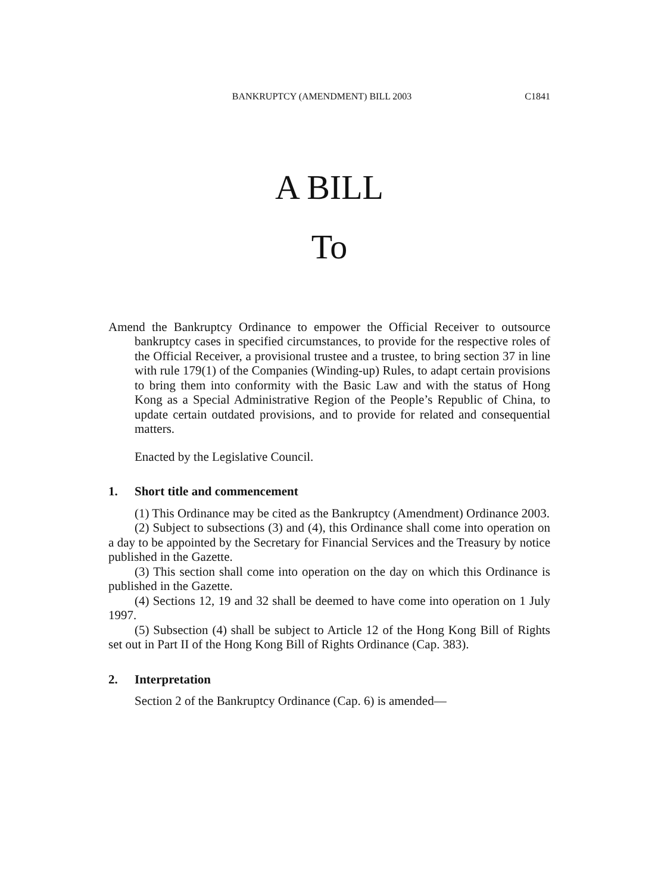BANKRUPTCY (AMENDMENT) BILL 2003 C1841
A BILL
To
Amend the Bankruptcy Ordinance to empower the Official Receiver to outsource bankruptcy cases in specified circumstances, to provide for the respective roles of the Official Receiver, a provisional trustee and a trustee, to bring section 37 in line with rule 179(1) of the Companies (Winding-up) Rules, to adapt certain provisions to bring them into conformity with the Basic Law and with the status of Hong Kong as a Special Administrative Region of the People’s Republic of China, to update certain outdated provisions, and to provide for related and consequential matters.
Enacted by the Legislative Council.
1. Short title and commencement
(1) This Ordinance may be cited as the Bankruptcy (Amendment) Ordinance 2003.
(2) Subject to subsections (3) and (4), this Ordinance shall come into operation on a day to be appointed by the Secretary for Financial Services and the Treasury by notice published in the Gazette.
(3) This section shall come into operation on the day on which this Ordinance is published in the Gazette.
(4) Sections 12, 19 and 32 shall be deemed to have come into operation on 1 July 1997.
(5) Subsection (4) shall be subject to Article 12 of the Hong Kong Bill of Rights set out in Part II of the Hong Kong Bill of Rights Ordinance (Cap. 383).
2. Interpretation
Section 2 of the Bankruptcy Ordinance (Cap. 6) is amended—